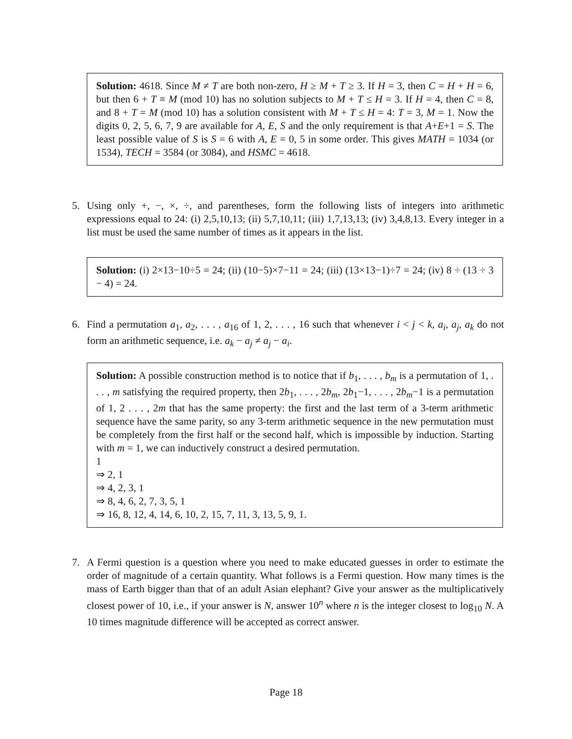Solution: 4618. Since M ≠ T are both non-zero, H ≥ M + T ≥ 3. If H = 3, then C = H + H = 6, but then 6 + T ≡ M (mod 10) has no solution subjects to M + T ≤ H = 3. If H = 4, then C = 8, and 8 + T = M (mod 10) has a solution consistent with M + T ≤ H = 4: T = 3, M = 1. Now the digits 0, 2, 5, 6, 7, 9 are available for A, E, S and the only requirement is that A+E+1 = S. The least possible value of S is S = 6 with A, E = 0, 5 in some order. This gives MATH = 1034 (or 1534), TECH = 3584 (or 3084), and HSMC = 4618.
5. Using only +, −, ×, ÷, and parentheses, form the following lists of integers into arithmetic expressions equal to 24: (i) 2,5,10,13; (ii) 5,7,10,11; (iii) 1,7,13,13; (iv) 3,4,8,13. Every integer in a list must be used the same number of times as it appears in the list.
Solution: (i) 2×13−10÷5 = 24; (ii) (10−5)×7−11 = 24; (iii) (13×13−1)÷7 = 24; (iv) 8 ÷ (13 ÷ 3 − 4) = 24.
6. Find a permutation a<sub>1</sub>, a<sub>2</sub>, . . . , a<sub>16</sub> of 1, 2, . . . , 16 such that whenever i < j < k, a<sub>i</sub>, a<sub>j</sub>, a<sub>k</sub> do not form an arithmetic sequence, i.e. a<sub>k</sub> − a<sub>j</sub> ≠ a<sub>j</sub> − a<sub>i</sub>.
Solution: A possible construction method is to notice that if b<sub>1</sub>, . . . , b<sub>m</sub> is a permutation of 1, . . . , m satisfying the required property, then 2b<sub>1</sub>, . . . , 2b<sub>m</sub>, 2b<sub>1</sub>−1, . . . , 2b<sub>m</sub>−1 is a permutation of 1, 2 . . . , 2m that has the same property: the first and the last term of a 3-term arithmetic sequence have the same parity, so any 3-term arithmetic sequence in the new permutation must be completely from the first half or the second half, which is impossible by induction. Starting with m = 1, we can inductively construct a desired permutation.
1
⇒ 2, 1
⇒ 4, 2, 3, 1
⇒ 8, 4, 6, 2, 7, 3, 5, 1
⇒ 16, 8, 12, 4, 14, 6, 10, 2, 15, 7, 11, 3, 13, 5, 9, 1.
7. A Fermi question is a question where you need to make educated guesses in order to estimate the order of magnitude of a certain quantity. What follows is a Fermi question. How many times is the mass of Earth bigger than that of an adult Asian elephant? Give your answer as the multiplicatively closest power of 10, i.e., if your answer is N, answer 10<sup>n</sup> where n is the integer closest to log<sub>10</sub> N. A 10 times magnitude difference will be accepted as correct answer.
Page 18